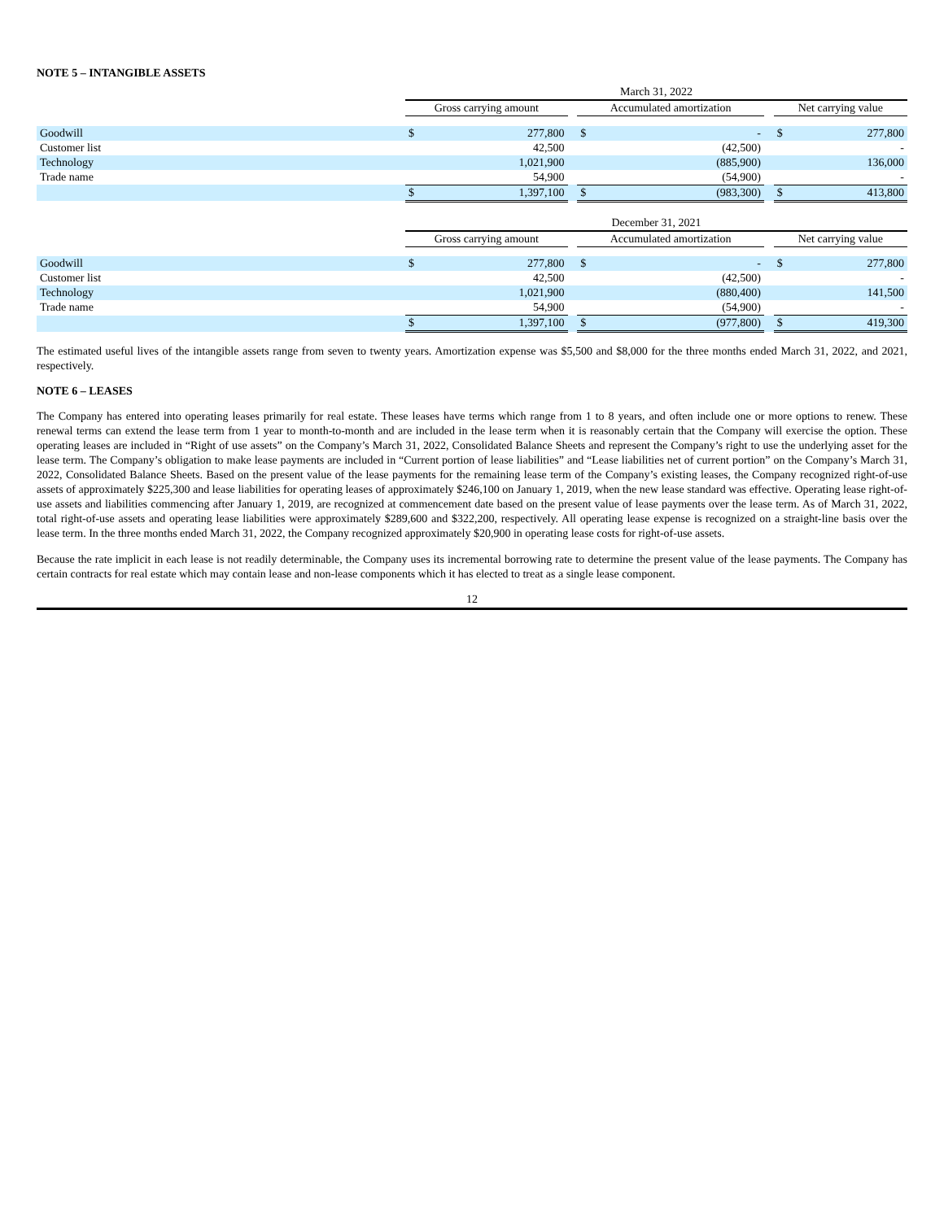NOTE 5 – INTANGIBLE ASSETS
| | March 31, 2022 | | | | | | | |
| | Gross carrying amount | | | Accumulated amortization | | | Net carrying value | |
| Goodwill | $ | 277,800 | | $ | - | | $ | 277,800 |
| Customer list | | 42,500 | | | (42,500) | | | - |
| Technology | | 1,021,900 | | | (885,900) | | | 136,000 |
| Trade name | | 54,900 | | | (54,900) | | | - |
| | $ | 1,397,100 | | $ | (983,300) | | $ | 413,800 |
| | December 31, 2021 | | | | | | | |
| | Gross carrying amount | | | Accumulated amortization | | | Net carrying value | |
| Goodwill | $ | 277,800 | | $ | - | | $ | 277,800 |
| Customer list | | 42,500 | | | (42,500) | | | - |
| Technology | | 1,021,900 | | | (880,400) | | | 141,500 |
| Trade name | | 54,900 | | | (54,900) | | | - |
| | $ | 1,397,100 | | $ | (977,800) | | $ | 419,300 |
The estimated useful lives of the intangible assets range from seven to twenty years. Amortization expense was $5,500 and $8,000 for the three months ended March 31, 2022, and 2021, respectively.
NOTE 6 – LEASES
The Company has entered into operating leases primarily for real estate. These leases have terms which range from 1 to 8 years, and often include one or more options to renew. These renewal terms can extend the lease term from 1 year to month-to-month and are included in the lease term when it is reasonably certain that the Company will exercise the option. These operating leases are included in “Right of use assets” on the Company’s March 31, 2022, Consolidated Balance Sheets and represent the Company’s right to use the underlying asset for the lease term. The Company’s obligation to make lease payments are included in “Current portion of lease liabilities” and “Lease liabilities net of current portion” on the Company’s March 31, 2022, Consolidated Balance Sheets. Based on the present value of the lease payments for the remaining lease term of the Company’s existing leases, the Company recognized right-of-use assets of approximately $225,300 and lease liabilities for operating leases of approximately $246,100 on January 1, 2019, when the new lease standard was effective. Operating lease right-of-use assets and liabilities commencing after January 1, 2019, are recognized at commencement date based on the present value of lease payments over the lease term. As of March 31, 2022, total right-of-use assets and operating lease liabilities were approximately $289,600 and $322,200, respectively. All operating lease expense is recognized on a straight-line basis over the lease term. In the three months ended March 31, 2022, the Company recognized approximately $20,900 in operating lease costs for right-of-use assets.
Because the rate implicit in each lease is not readily determinable, the Company uses its incremental borrowing rate to determine the present value of the lease payments. The Company has certain contracts for real estate which may contain lease and non-lease components which it has elected to treat as a single lease component.
12